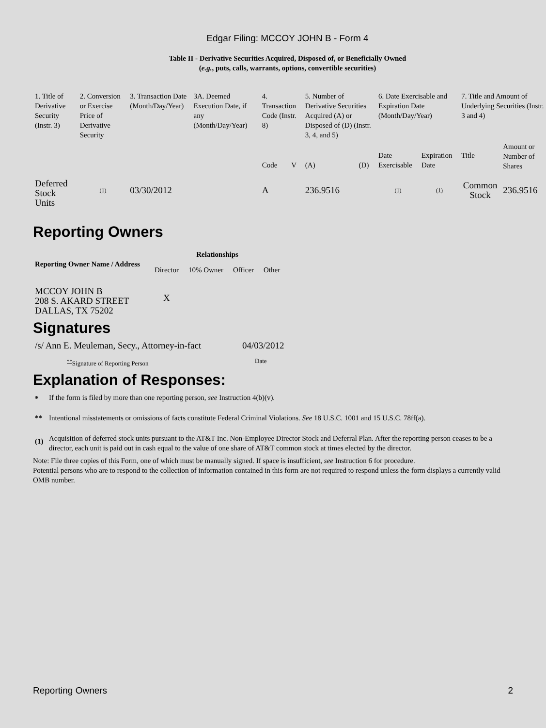Edgar Filing: MCCOY JOHN B - Form 4
Table II - Derivative Securities Acquired, Disposed of, or Beneficially Owned
(e.g., puts, calls, warrants, options, convertible securities)
| 1. Title of Derivative Security (Instr. 3) | 2. Conversion or Exercise Price of Derivative Security | 3. Transaction Date (Month/Day/Year) | 3A. Deemed Execution Date, if any (Month/Day/Year) | 4. Transaction Code (Instr. 8) | | 5. Number of Derivative Securities Acquired (A) or Disposed of (D) (Instr. 3, 4, and 5) | | 6. Date Exercisable and Expiration Date (Month/Day/Year) | | 7. Title and Amount of Underlying Securities (Instr. 3 and 4) | |
| --- | --- | --- | --- | --- | --- | --- | --- | --- | --- | --- | --- |
| | | | | Code | V | (A) | (D) | Date Exercisable | Expiration Date | Title | Amount or Number of Shares |
| Deferred Stock Units | (1) | 03/30/2012 | | A | | 236.9516 | | (1) | (1) | Common Stock | 236.9516 |
Reporting Owners
| Reporting Owner Name / Address | Relationships | | | |
| --- | --- | --- | --- | --- |
| | Director | 10% Owner | Officer | Other |
| MCCOY JOHN B 208 S. AKARD STREET DALLAS, TX 75202 | X | | | |
Signatures
| /s/ Ann E. Meuleman, Secy., Attorney-in-fact | 04/03/2012 |
| <sup>**</sup> Signature of Reporting Person | Date |
Explanation of Responses:
| * | If the form is filed by more than one reporting person, see Instruction 4(b)(v). |
| ** | Intentional misstatements or omissions of facts constitute Federal Criminal Violations. See 18 U.S.C. 1001 and 15 U.S.C. 78ff(a). |
| (1) | Acquisition of deferred stock units pursuant to the AT&T Inc. Non-Employee Director Stock and Deferral Plan. After the reporting person ceases to be a director, each unit is paid out in cash equal to the value of one share of AT&T common stock at times elected by the director. |
Note: File three copies of this Form, one of which must be manually signed. If space is insufficient, see Instruction 6 for procedure.
Potential persons who are to respond to the collection of information contained in this form are not required to respond unless the form displays a currently valid OMB number.
Reporting Owners 2